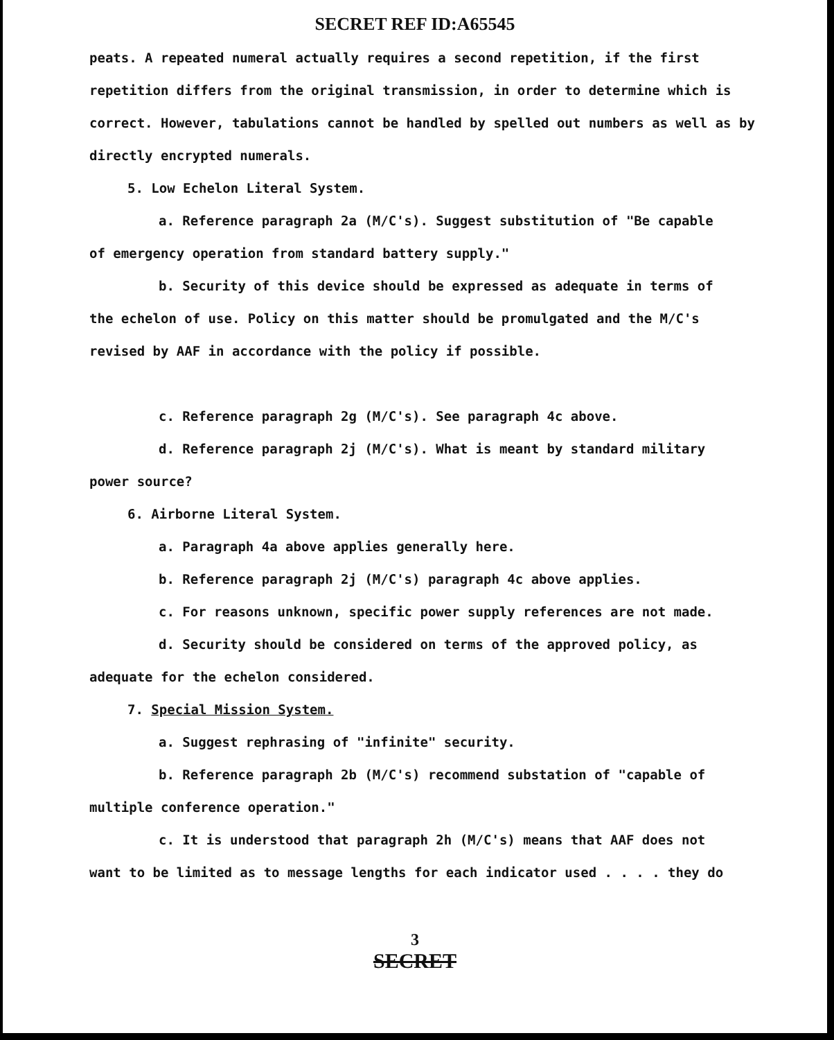SECRET REF ID:A65545
peats. A repeated numeral actually requires a second repetition, if the first repetition differs from the original transmission, in order to determine which is correct. However, tabulations cannot be handled by spelled out numbers as well as by directly encrypted numerals.
5. Low Echelon Literal System.
a. Reference paragraph 2a (M/C's). Suggest substitution of "Be capable
of emergency operation from standard battery supply."
b. Security of this device should be expressed as adequate in terms of
the echelon of use. Policy on this matter should be promulgated and the M/C's revised by AAF in accordance with the policy if possible.
c. Reference paragraph 2g (M/C's). See paragraph 4c above.
d. Reference paragraph 2j (M/C's). What is meant by standard military
power source?
6. Airborne Literal System.
a. Paragraph 4a above applies generally here.
b. Reference paragraph 2j (M/C's) paragraph 4c above applies.
c. For reasons unknown, specific power supply references are not made.
d. Security should be considered on terms of the approved policy, as
adequate for the echelon considered.
7. Special Mission System.
a. Suggest rephrasing of "infinite" security.
b. Reference paragraph 2b (M/C's) recommend substation of "capable of
multiple conference operation."
c. It is understood that paragraph 2h (M/C's) means that AAF does not
want to be limited as to message lengths for each indicator used . . . . they do
3
SECRET